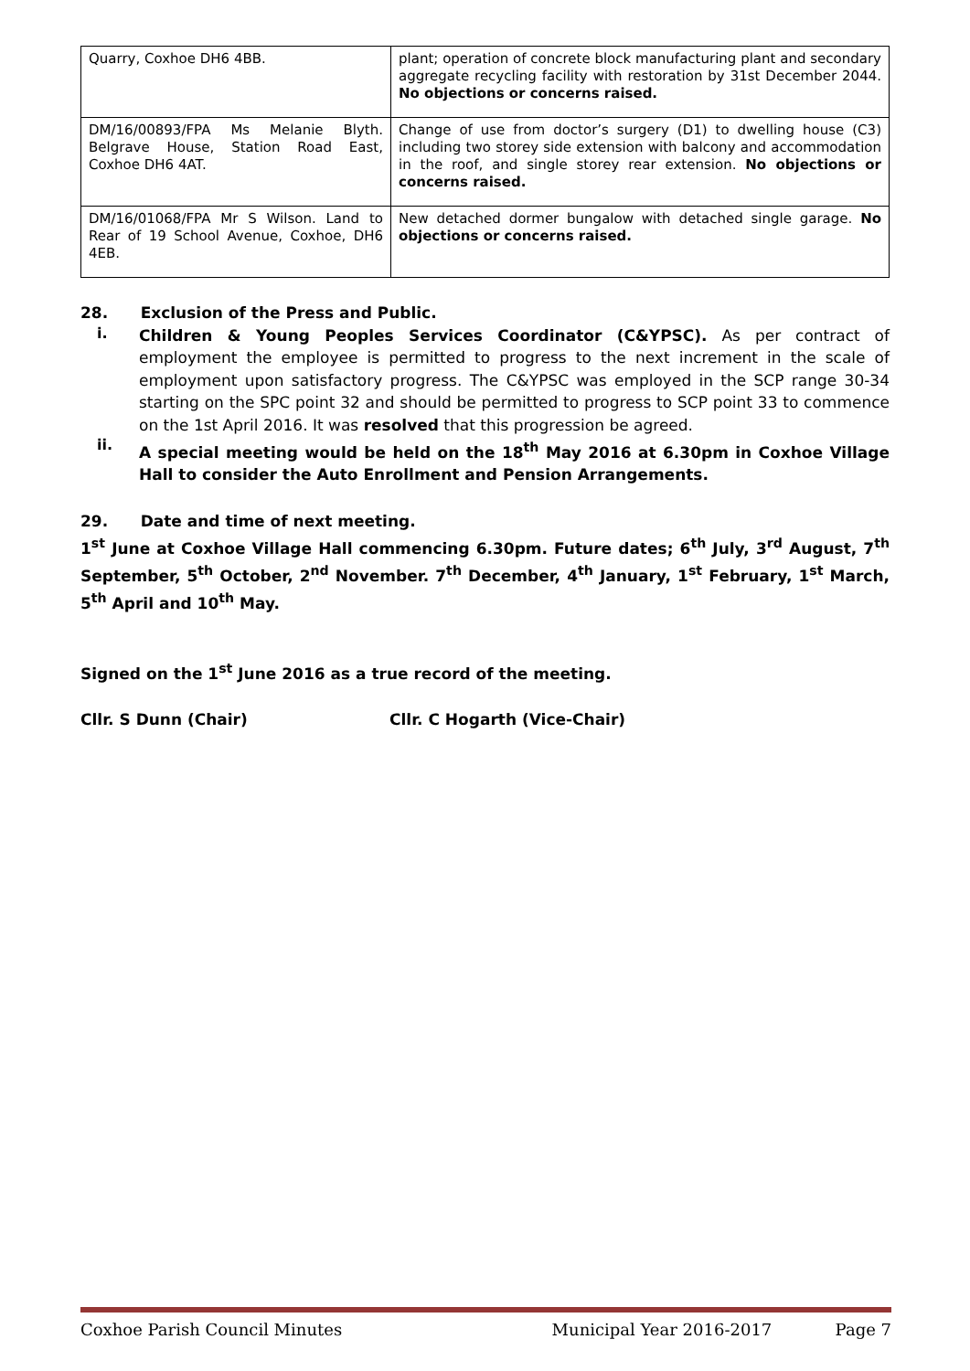| Quarry, Coxhoe DH6 4BB. | plant; operation of concrete block manufacturing plant and secondary aggregate recycling facility with restoration by 31st December 2044. No objections or concerns raised. |
| DM/16/00893/FPA Ms Melanie Blyth. Belgrave House, Station Road East, Coxhoe DH6 4AT. | Change of use from doctor’s surgery (D1) to dwelling house (C3) including two storey side extension with balcony and accommodation in the roof, and single storey rear extension. No objections or concerns raised. |
| DM/16/01068/FPA Mr S Wilson. Land to Rear of 19 School Avenue, Coxhoe, DH6 4EB. | New detached dormer bungalow with detached single garage. No objections or concerns raised. |
28. Exclusion of the Press and Public.
i.
Children & Young Peoples Services Coordinator (C&YPSC). As per contract of employment the employee is permitted to progress to the next increment in the scale of employment upon satisfactory progress. The C&YPSC was employed in the SCP range 30-34 starting on the SPC point 32 and should be permitted to progress to SCP point 33 to commence on the 1st April 2016. It was resolved that this progression be agreed.
ii.
A special meeting would be held on the 18<sup>th</sup> May 2016 at 6.30pm in Coxhoe Village Hall to consider the Auto Enrollment and Pension Arrangements.
29. Date and time of next meeting.
1<sup>st</sup> June at Coxhoe Village Hall commencing 6.30pm. Future dates; 6<sup>th</sup> July, 3<sup>rd</sup> August, 7<sup>th</sup> September, 5<sup>th</sup> October, 2<sup>nd</sup> November. 7<sup>th</sup> December, 4<sup>th</sup> January, 1<sup>st</sup> February, 1<sup>st</sup> March, 5<sup>th</sup> April and 10<sup>th</sup> May.
Signed on the 1<sup>st</sup> June 2016 as a true record of the meeting.
Cllr. S Dunn (Chair) Cllr. C Hogarth (Vice-Chair)
Coxhoe Parish Council Minutes Municipal Year 2016-2017 Page 7